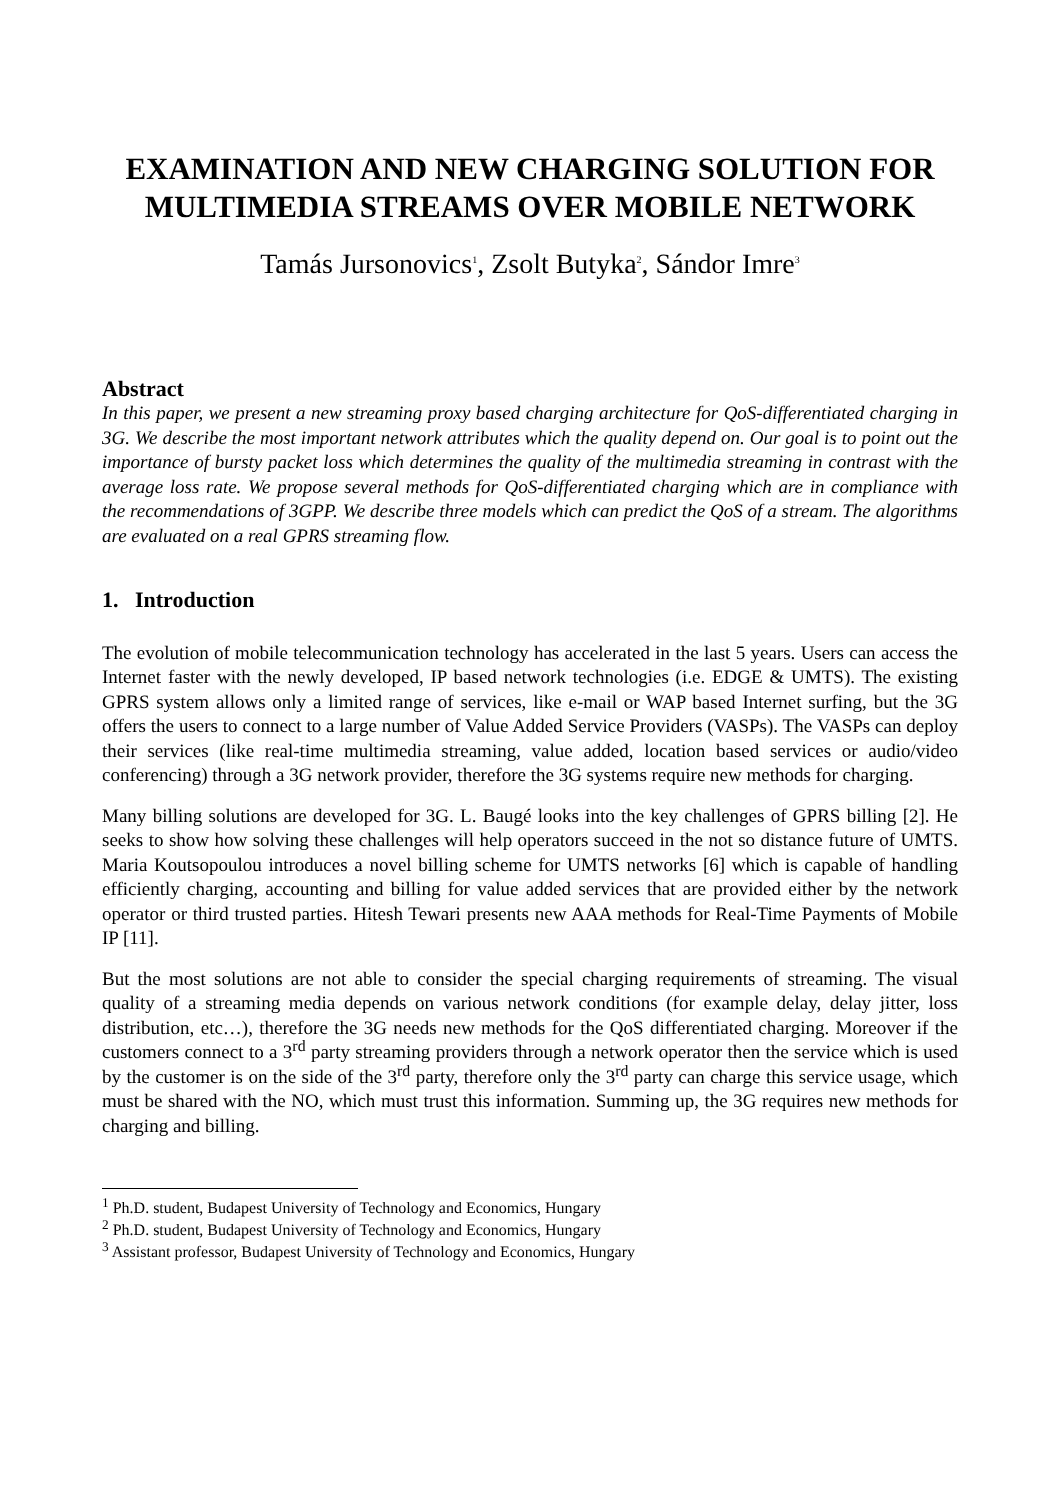EXAMINATION AND NEW CHARGING SOLUTION FOR MULTIMEDIA STREAMS OVER MOBILE NETWORK
Tamás Jursonovics<sup>1</sup>, Zsolt Butyka<sup>2</sup>, Sándor Imre<sup>3</sup>
Abstract
In this paper, we present a new streaming proxy based charging architecture for QoS-differentiated charging in 3G. We describe the most important network attributes which the quality depend on. Our goal is to point out the importance of bursty packet loss which determines the quality of the multimedia streaming in contrast with the average loss rate. We propose several methods for QoS-differentiated charging which are in compliance with the recommendations of 3GPP. We describe three models which can predict the QoS of a stream. The algorithms are evaluated on a real GPRS streaming flow.
1. Introduction
The evolution of mobile telecommunication technology has accelerated in the last 5 years. Users can access the Internet faster with the newly developed, IP based network technologies (i.e. EDGE & UMTS). The existing GPRS system allows only a limited range of services, like e-mail or WAP based Internet surfing, but the 3G offers the users to connect to a large number of Value Added Service Providers (VASPs). The VASPs can deploy their services (like real-time multimedia streaming, value added, location based services or audio/video conferencing) through a 3G network provider, therefore the 3G systems require new methods for charging.
Many billing solutions are developed for 3G. L. Baugé looks into the key challenges of GPRS billing [2]. He seeks to show how solving these challenges will help operators succeed in the not so distance future of UMTS. Maria Koutsopoulou introduces a novel billing scheme for UMTS networks [6] which is capable of handling efficiently charging, accounting and billing for value added services that are provided either by the network operator or third trusted parties. Hitesh Tewari presents new AAA methods for Real-Time Payments of Mobile IP [11].
But the most solutions are not able to consider the special charging requirements of streaming. The visual quality of a streaming media depends on various network conditions (for example delay, delay jitter, loss distribution, etc…), therefore the 3G needs new methods for the QoS differentiated charging. Moreover if the customers connect to a 3<sup>rd</sup> party streaming providers through a network operator then the service which is used by the customer is on the side of the 3<sup>rd</sup> party, therefore only the 3<sup>rd</sup> party can charge this service usage, which must be shared with the NO, which must trust this information. Summing up, the 3G requires new methods for charging and billing.
<sup>1</sup> Ph.D. student, Budapest University of Technology and Economics, Hungary
<sup>2</sup> Ph.D. student, Budapest University of Technology and Economics, Hungary
<sup>3</sup> Assistant professor, Budapest University of Technology and Economics, Hungary